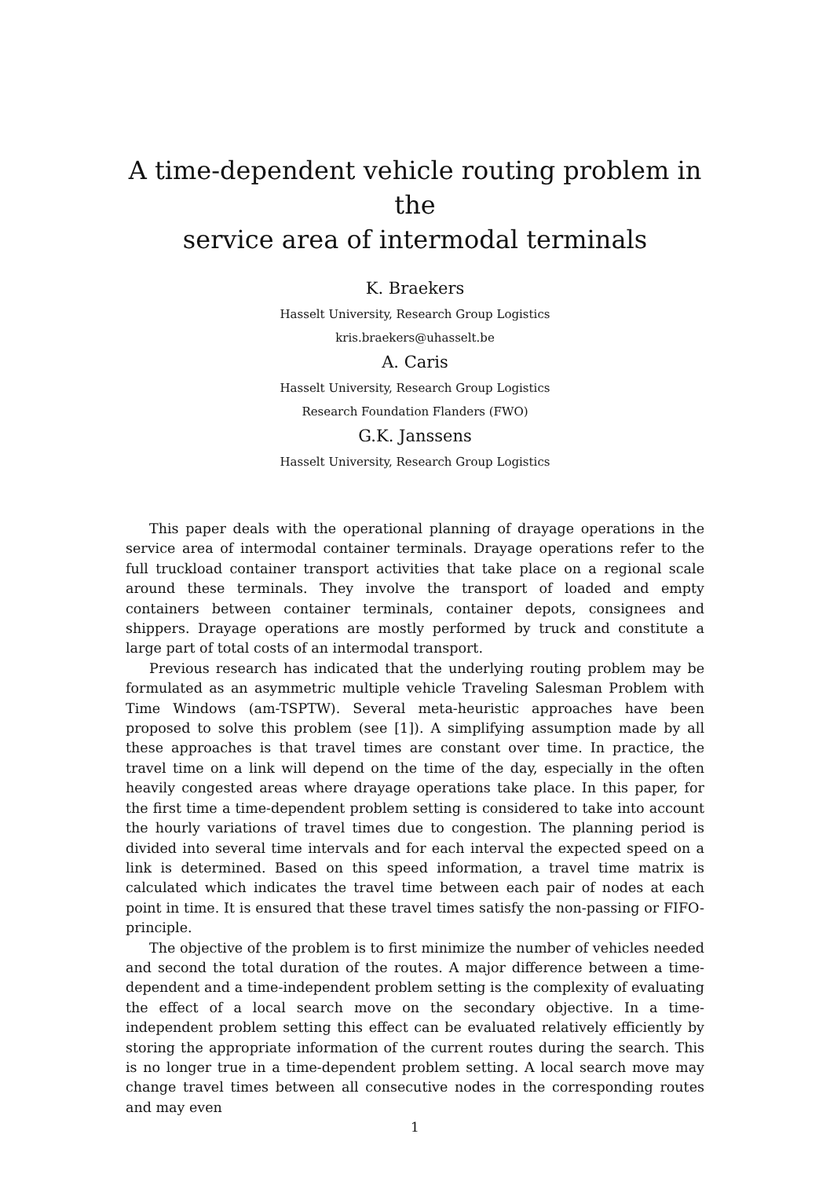A time-dependent vehicle routing problem in the
service area of intermodal terminals
K. Braekers
Hasselt University, Research Group Logistics
kris.braekers@uhasselt.be
A. Caris
Hasselt University, Research Group Logistics
Research Foundation Flanders (FWO)
G.K. Janssens
Hasselt University, Research Group Logistics
This paper deals with the operational planning of drayage operations in the service area of intermodal container terminals. Drayage operations refer to the full truckload container transport activities that take place on a regional scale around these terminals. They involve the transport of loaded and empty containers between container terminals, container depots, consignees and shippers. Drayage operations are mostly performed by truck and constitute a large part of total costs of an intermodal transport.
Previous research has indicated that the underlying routing problem may be formulated as an asymmetric multiple vehicle Traveling Salesman Problem with Time Windows (am-TSPTW). Several meta-heuristic approaches have been proposed to solve this problem (see [1]). A simplifying assumption made by all these approaches is that travel times are constant over time. In practice, the travel time on a link will depend on the time of the day, especially in the often heavily congested areas where drayage operations take place. In this paper, for the first time a time-dependent problem setting is considered to take into account the hourly variations of travel times due to congestion. The planning period is divided into several time intervals and for each interval the expected speed on a link is determined. Based on this speed information, a travel time matrix is calculated which indicates the travel time between each pair of nodes at each point in time. It is ensured that these travel times satisfy the non-passing or FIFO-principle.
The objective of the problem is to first minimize the number of vehicles needed and second the total duration of the routes. A major difference between a time-dependent and a time-independent problem setting is the complexity of evaluating the effect of a local search move on the secondary objective. In a time-independent problem setting this effect can be evaluated relatively efficiently by storing the appropriate information of the current routes during the search. This is no longer true in a time-dependent problem setting. A local search move may change travel times between all consecutive nodes in the corresponding routes and may even
1